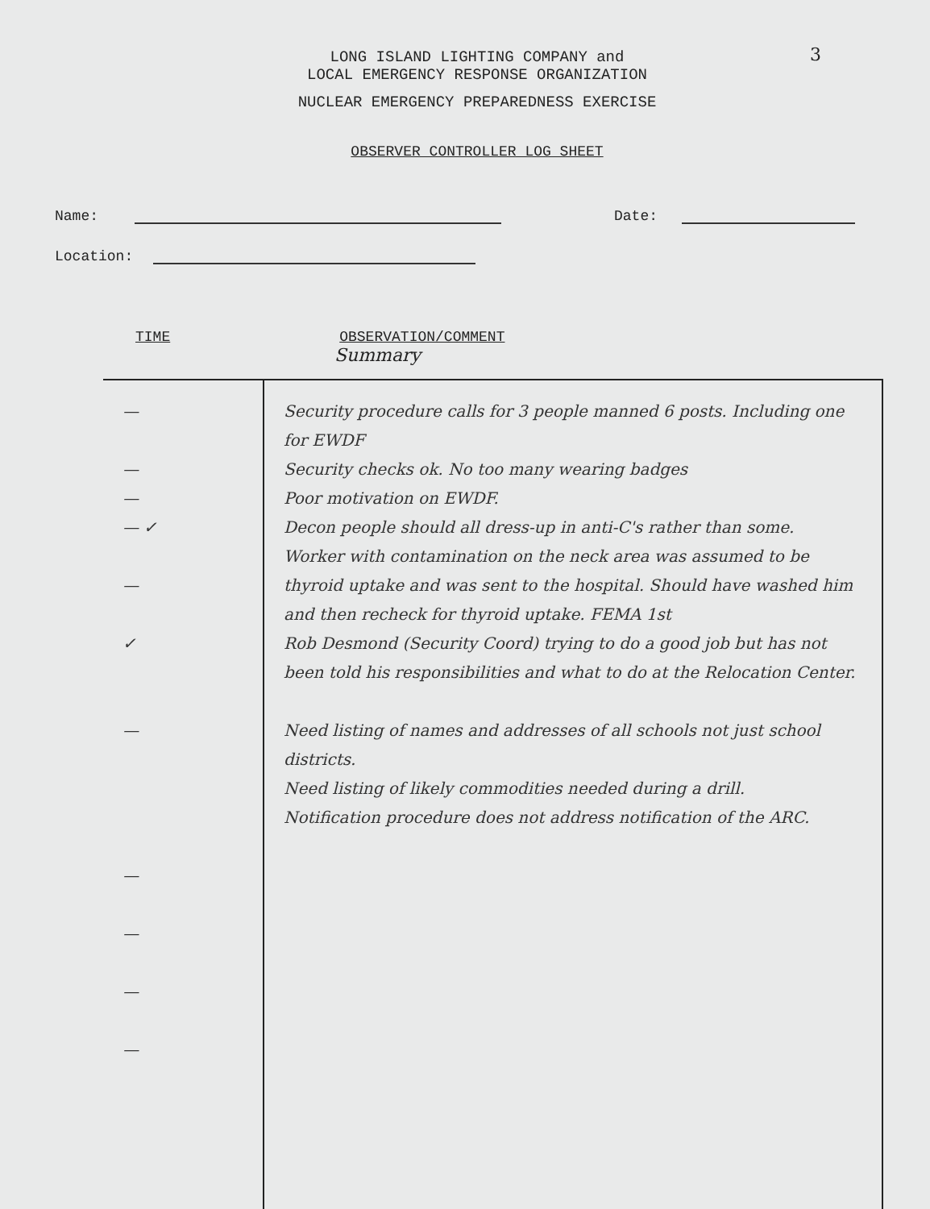3
LONG ISLAND LIGHTING COMPANY and
LOCAL EMERGENCY RESPONSE ORGANIZATION
NUCLEAR EMERGENCY PREPAREDNESS EXERCISE
OBSERVER CONTROLLER LOG SHEET
Name: Date:
Location:
TIME OBSERVATION/COMMENT
Summary
| — — — — ✓ — ✓ — — — — — | Security procedure calls for 3 people manned 6 posts. Including one for EWDF Security checks ok. No too many wearing badges Poor motivation on EWDF. Decon people should all dress-up in anti-C's rather than some. Worker with contamination on the neck area was assumed to be thyroid uptake and was sent to the hospital. Should have washed him and then recheck for thyroid uptake. FEMA 1st Rob Desmond (Security Coord) trying to do a good job but has not been told his responsibilities and what to do at the Relocation Center. Need listing of names and addresses of all schools not just school districts. Need listing of likely commodities needed during a drill. Notification procedure does not address notification of the ARC. |